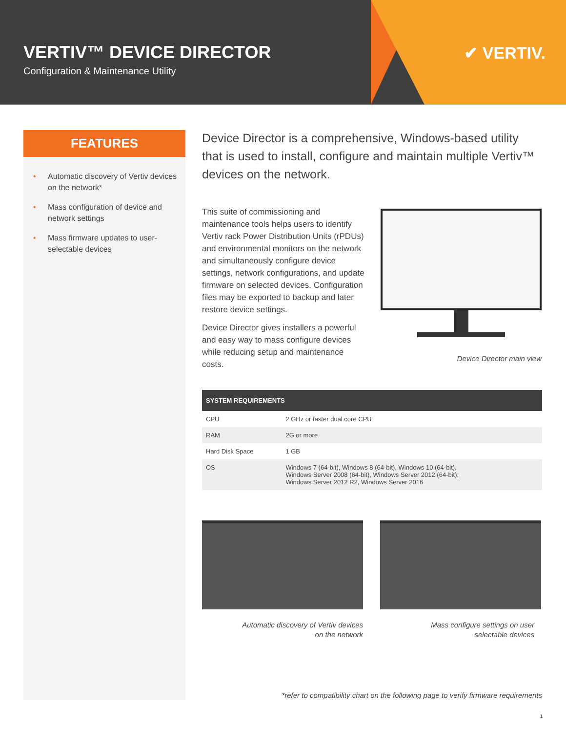VERTIV™ DEVICE DIRECTOR
Configuration & Maintenance Utility
✔ VERTIV.
FEATURES
• Automatic discovery of Vertiv devices on the network*
• Mass configuration of device and network settings
• Mass firmware updates to user-selectable devices
Device Director is a comprehensive, Windows-based utility that is used to install, configure and maintain multiple Vertiv™ devices on the network.
This suite of commissioning and maintenance tools helps users to identify Vertiv rack Power Distribution Units (rPDUs) and environmental monitors on the network and simultaneously configure device settings, network configurations, and update firmware on selected devices. Configuration files may be exported to backup and later restore device settings.
Device Director gives installers a powerful and easy way to mass configure devices while reducing setup and maintenance costs.
Device Director main view
| SYSTEM REQUIREMENTS | |
| --- | --- |
| CPU | 2 GHz or faster dual core CPU |
| RAM | 2G or more |
| Hard Disk Space | 1 GB |
| OS | Windows 7 (64-bit), Windows 8 (64-bit), Windows 10 (64-bit), Windows Server 2008 (64-bit), Windows Server 2012 (64-bit), Windows Server 2012 R2, Windows Server 2016 |
Automatic discovery of Vertiv devices
on the network
Mass configure settings on user
selectable devices
*refer to compatibility chart on the following page to verify firmware requirements
1